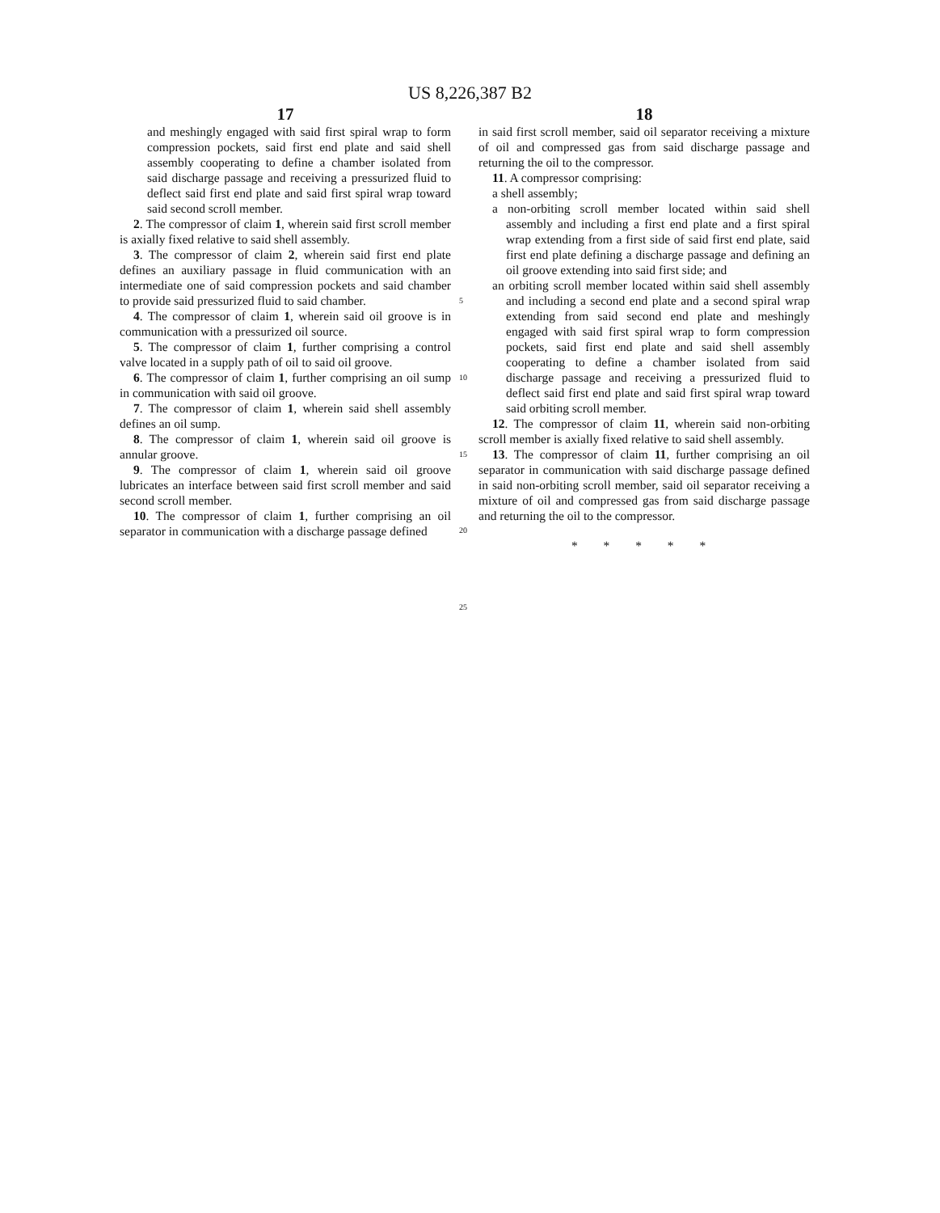US 8,226,387 B2
17
and meshingly engaged with said first spiral wrap to form compression pockets, said first end plate and said shell assembly cooperating to define a chamber isolated from said discharge passage and receiving a pressurized fluid to deflect said first end plate and said first spiral wrap toward said second scroll member.
2. The compressor of claim 1, wherein said first scroll member is axially fixed relative to said shell assembly.
3. The compressor of claim 2, wherein said first end plate defines an auxiliary passage in fluid communication with an intermediate one of said compression pockets and said chamber to provide said pressurized fluid to said chamber.
4. The compressor of claim 1, wherein said oil groove is in communication with a pressurized oil source.
5. The compressor of claim 1, further comprising a control valve located in a supply path of oil to said oil groove.
6. The compressor of claim 1, further comprising an oil sump in communication with said oil groove.
7. The compressor of claim 1, wherein said shell assembly defines an oil sump.
8. The compressor of claim 1, wherein said oil groove is annular groove.
9. The compressor of claim 1, wherein said oil groove lubricates an interface between said first scroll member and said second scroll member.
10. The compressor of claim 1, further comprising an oil separator in communication with a discharge passage defined
5
10
15
20
25
18
in said first scroll member, said oil separator receiving a mixture of oil and compressed gas from said discharge passage and returning the oil to the compressor.
11. A compressor comprising:
a shell assembly;
a non-orbiting scroll member located within said shell assembly and including a first end plate and a first spiral wrap extending from a first side of said first end plate, said first end plate defining a discharge passage and defining an oil groove extending into said first side; and
an orbiting scroll member located within said shell assembly and including a second end plate and a second spiral wrap extending from said second end plate and meshingly engaged with said first spiral wrap to form compression pockets, said first end plate and said shell assembly cooperating to define a chamber isolated from said discharge passage and receiving a pressurized fluid to deflect said first end plate and said first spiral wrap toward said orbiting scroll member.
12. The compressor of claim 11, wherein said non-orbiting scroll member is axially fixed relative to said shell assembly.
13. The compressor of claim 11, further comprising an oil separator in communication with said discharge passage defined in said non-orbiting scroll member, said oil separator receiving a mixture of oil and compressed gas from said discharge passage and returning the oil to the compressor.
* * * * *